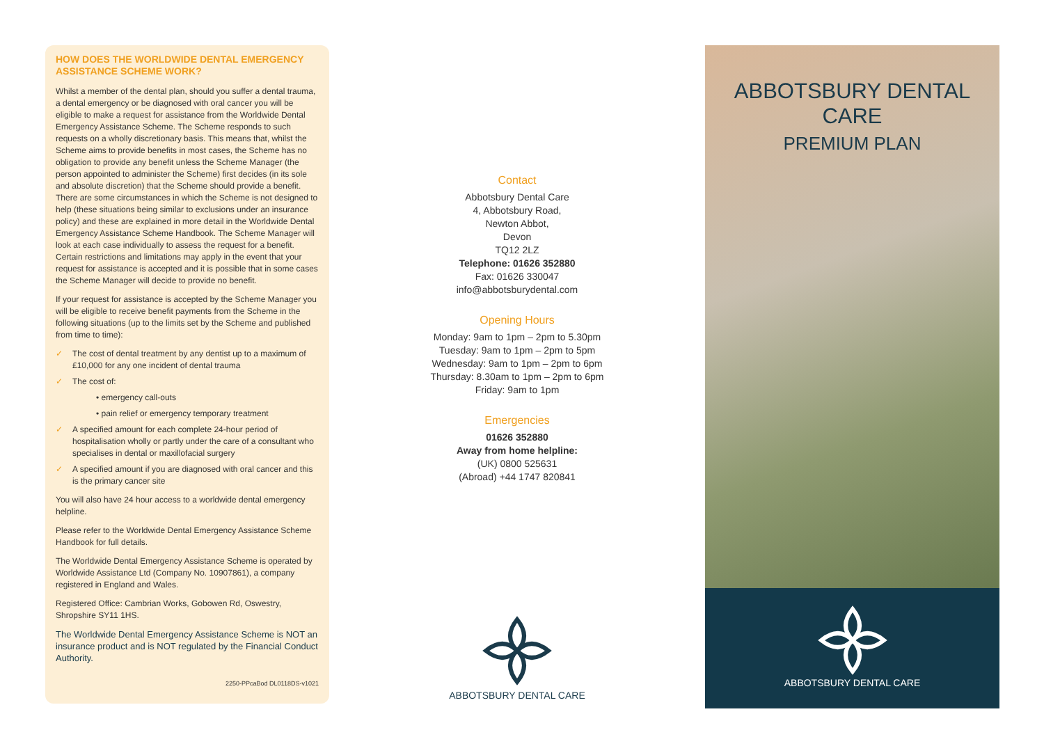HOW DOES THE WORLDWIDE DENTAL EMERGENCY ASSISTANCE SCHEME WORK?
Whilst a member of the dental plan, should you suffer a dental trauma, a dental emergency or be diagnosed with oral cancer you will be eligible to make a request for assistance from the Worldwide Dental Emergency Assistance Scheme. The Scheme responds to such requests on a wholly discretionary basis. This means that, whilst the Scheme aims to provide benefits in most cases, the Scheme has no obligation to provide any benefit unless the Scheme Manager (the person appointed to administer the Scheme) first decides (in its sole and absolute discretion) that the Scheme should provide a benefit. There are some circumstances in which the Scheme is not designed to help (these situations being similar to exclusions under an insurance policy) and these are explained in more detail in the Worldwide Dental Emergency Assistance Scheme Handbook. The Scheme Manager will look at each case individually to assess the request for a benefit. Certain restrictions and limitations may apply in the event that your request for assistance is accepted and it is possible that in some cases the Scheme Manager will decide to provide no benefit.
If your request for assistance is accepted by the Scheme Manager you will be eligible to receive benefit payments from the Scheme in the following situations (up to the limits set by the Scheme and published from time to time):
✓ The cost of dental treatment by any dentist up to a maximum of £10,000 for any one incident of dental trauma
✓ The cost of:
• emergency call-outs
• pain relief or emergency temporary treatment
✓ A specified amount for each complete 24-hour period of hospitalisation wholly or partly under the care of a consultant who specialises in dental or maxillofacial surgery
✓ A specified amount if you are diagnosed with oral cancer and this is the primary cancer site
You will also have 24 hour access to a worldwide dental emergency helpline.
Please refer to the Worldwide Dental Emergency Assistance Scheme Handbook for full details.
The Worldwide Dental Emergency Assistance Scheme is operated by Worldwide Assistance Ltd (Company No. 10907861), a company registered in England and Wales.
Registered Office: Cambrian Works, Gobowen Rd, Oswestry, Shropshire SY11 1HS.
The Worldwide Dental Emergency Assistance Scheme is NOT an insurance product and is NOT regulated by the Financial Conduct Authority.
2250-PPcaBod DL0118DS-v1021
Contact
Abbotsbury Dental Care
4, Abbotsbury Road,
Newton Abbot,
Devon
TQ12 2LZ
Telephone: 01626 352880
Fax: 01626 330047
info@abbotsburydental.com
Opening Hours
Monday: 9am to 1pm – 2pm to 5.30pm
Tuesday: 9am to 1pm – 2pm to 5pm
Wednesday: 9am to 1pm – 2pm to 6pm
Thursday: 8.30am to 1pm – 2pm to 6pm
Friday: 9am to 1pm
Emergencies
01626 352880
Away from home helpline:
(UK) 0800 525631
(Abroad) +44 1747 820841
ABBOTSBURY DENTAL CARE
ABBOTSBURY DENTAL CARE
PREMIUM PLAN
ABBOTSBURY DENTAL CARE